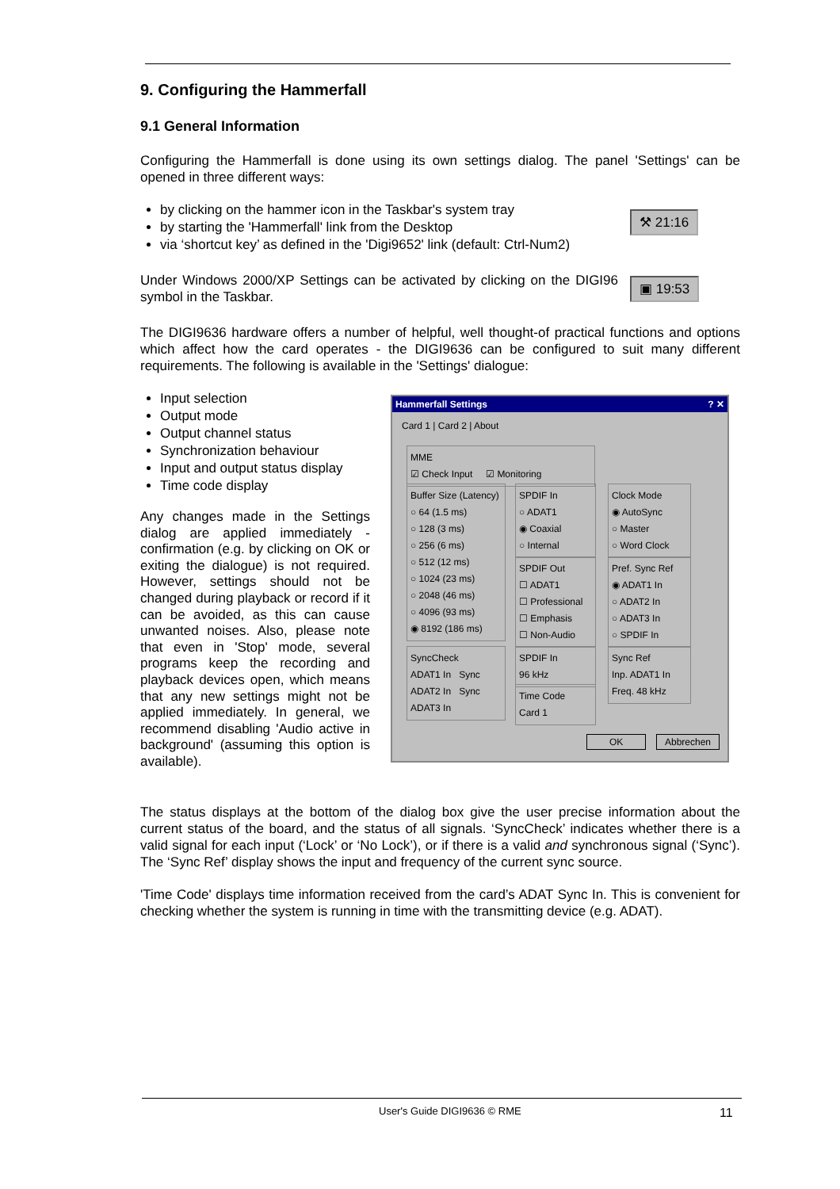9. Configuring the Hammerfall
9.1 General Information
Configuring the Hammerfall is done using its own settings dialog. The panel 'Settings' can be opened in three different ways:
by clicking on the hammer icon in the Taskbar's system tray
by starting the 'Hammerfall' link from the Desktop
via ‘shortcut key’ as defined in the 'Digi9652' link (default: Ctrl-Num2)
⚒ 21:16
Under Windows 2000/XP Settings can be activated by clicking on the DIGI96 symbol in the Taskbar.
▣ 19:53
The DIGI9636 hardware offers a number of helpful, well thought-of practical functions and options which affect how the card operates - the DIGI9636 can be configured to suit many different requirements. The following is available in the 'Settings' dialogue:
Input selection
Output mode
Output channel status
Synchronization behaviour
Input and output status display
Time code display
Any changes made in the Settings dialog are applied immediately - confirmation (e.g. by clicking on OK or exiting the dialogue) is not required. However, settings should not be changed during playback or record if it can be avoided, as this can cause unwanted noises. Also, please note that even in 'Stop' mode, several programs keep the recording and playback devices open, which means that any new settings might not be applied immediately. In general, we recommend disabling 'Audio active in background' (assuming this option is available).
Hammerfall Settings ? ✕
Card 1 | Card 2 | About
MME
☑ Check Input ☑ Monitoring
Buffer Size (Latency)
○ 64 (1.5 ms)
○ 128 (3 ms)
○ 256 (6 ms)
○ 512 (12 ms)
○ 1024 (23 ms)
○ 2048 (46 ms)
○ 4096 (93 ms)
◉ 8192 (186 ms)
SPDIF In
○ ADAT1
◉ Coaxial
○ Internal
SPDIF Out
☐ ADAT1
☐ Professional
☐ Emphasis
☐ Non-Audio
Clock Mode
◉ AutoSync
○ Master
○ Word Clock
Pref. Sync Ref
◉ ADAT1 In
○ ADAT2 In
○ ADAT3 In
○ SPDIF In
SyncCheck
ADAT1 In Sync
ADAT2 In Sync
ADAT3 In
SPDIF In
96 kHz
Time Code
Card 1
Sync Ref
Inp. ADAT1 In
Freq. 48 kHz
OK Abbrechen
The status displays at the bottom of the dialog box give the user precise information about the current status of the board, and the status of all signals. ‘SyncCheck’ indicates whether there is a valid signal for each input (‘Lock’ or ‘No Lock’), or if there is a valid and synchronous signal (‘Sync’). The ‘Sync Ref’ display shows the input and frequency of the current sync source.
'Time Code' displays time information received from the card’s ADAT Sync In. This is convenient for checking whether the system is running in time with the transmitting device (e.g. ADAT).
User's Guide DIGI9636 © RME 11